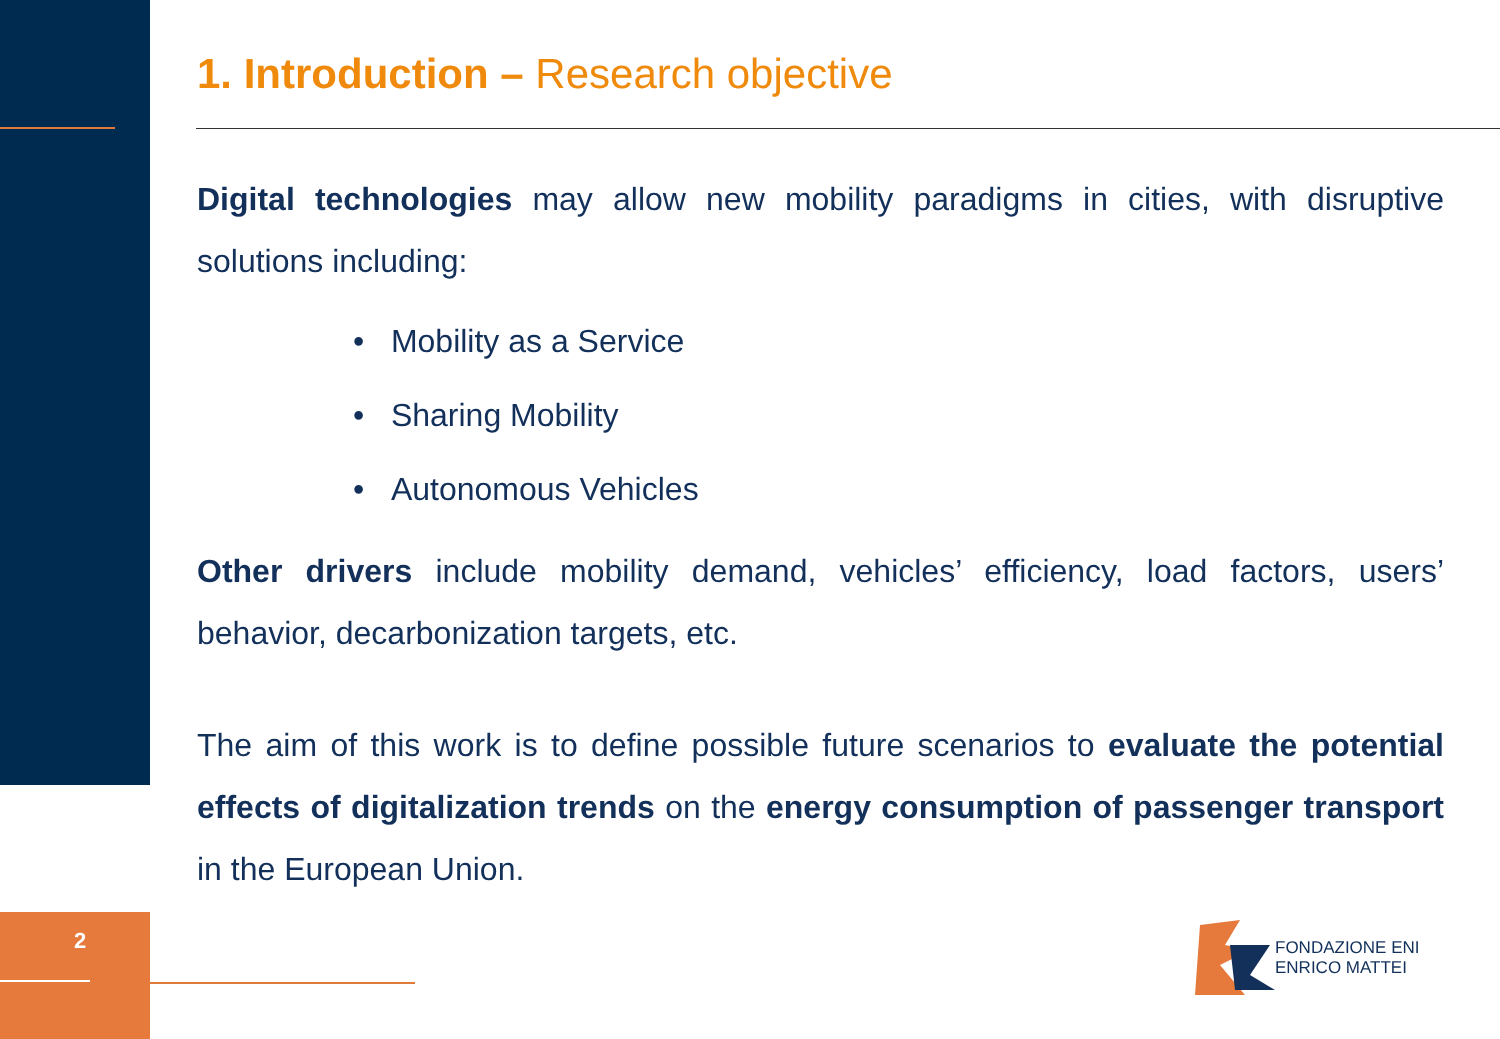2
1. Introduction – Research objective
Digital technologies may allow new mobility paradigms in cities, with disruptive solutions including:
• Mobility as a Service
• Sharing Mobility
• Autonomous Vehicles
Other drivers include mobility demand, vehicles’ efficiency, load factors, users’ behavior, decarbonization targets, etc.
The aim of this work is to define possible future scenarios to evaluate the potential effects of digitalization trends on the energy consumption of passenger transport in the European Union.
FONDAZIONE ENI
ENRICO MATTEI